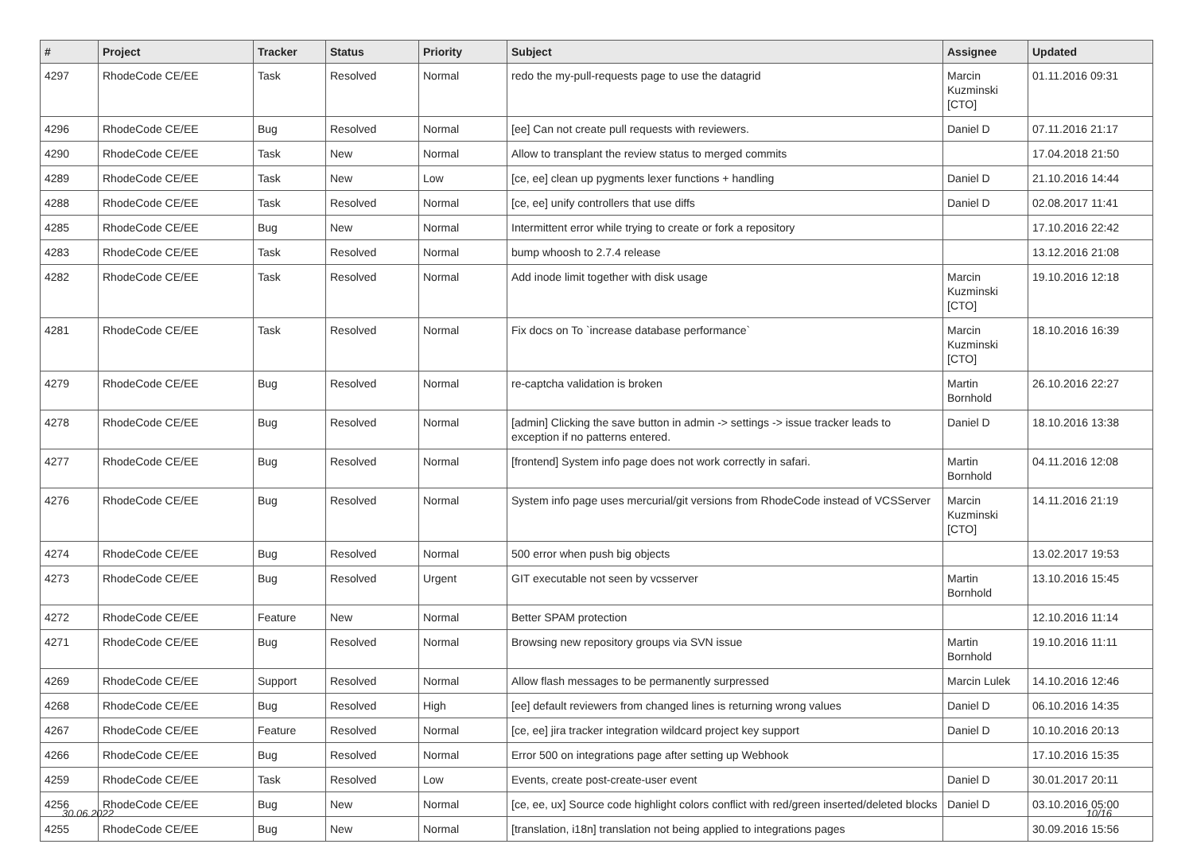| # | Project | Tracker | Status | Priority | Subject | Assignee | Updated |
| --- | --- | --- | --- | --- | --- | --- | --- |
| 4297 | RhodeCode CE/EE | Task | Resolved | Normal | redo the my-pull-requests page to use the datagrid | Marcin Kuzminski [CTO] | 01.11.2016 09:31 |
| 4296 | RhodeCode CE/EE | Bug | Resolved | Normal | [ee] Can not create pull requests with reviewers. | Daniel D | 07.11.2016 21:17 |
| 4290 | RhodeCode CE/EE | Task | New | Normal | Allow to transplant the review status to merged commits | | 17.04.2018 21:50 |
| 4289 | RhodeCode CE/EE | Task | New | Low | [ce, ee] clean up pygments lexer functions + handling | Daniel D | 21.10.2016 14:44 |
| 4288 | RhodeCode CE/EE | Task | Resolved | Normal | [ce, ee] unify controllers that use diffs | Daniel D | 02.08.2017 11:41 |
| 4285 | RhodeCode CE/EE | Bug | New | Normal | Intermittent error while trying to create or fork a repository | | 17.10.2016 22:42 |
| 4283 | RhodeCode CE/EE | Task | Resolved | Normal | bump whoosh to 2.7.4 release | | 13.12.2016 21:08 |
| 4282 | RhodeCode CE/EE | Task | Resolved | Normal | Add inode limit together with disk usage | Marcin Kuzminski [CTO] | 19.10.2016 12:18 |
| 4281 | RhodeCode CE/EE | Task | Resolved | Normal | Fix docs on To `increase database performance` | Marcin Kuzminski [CTO] | 18.10.2016 16:39 |
| 4279 | RhodeCode CE/EE | Bug | Resolved | Normal | re-captcha validation is broken | Martin Bornhold | 26.10.2016 22:27 |
| 4278 | RhodeCode CE/EE | Bug | Resolved | Normal | [admin] Clicking the save button in admin -> settings -> issue tracker leads to exception if no patterns entered. | Daniel D | 18.10.2016 13:38 |
| 4277 | RhodeCode CE/EE | Bug | Resolved | Normal | [frontend] System info page does not work correctly in safari. | Martin Bornhold | 04.11.2016 12:08 |
| 4276 | RhodeCode CE/EE | Bug | Resolved | Normal | System info page uses mercurial/git versions from RhodeCode instead of VCSServer | Marcin Kuzminski [CTO] | 14.11.2016 21:19 |
| 4274 | RhodeCode CE/EE | Bug | Resolved | Normal | 500 error when push big objects | | 13.02.2017 19:53 |
| 4273 | RhodeCode CE/EE | Bug | Resolved | Urgent | GIT executable not seen by vcsserver | Martin Bornhold | 13.10.2016 15:45 |
| 4272 | RhodeCode CE/EE | Feature | New | Normal | Better SPAM protection | | 12.10.2016 11:14 |
| 4271 | RhodeCode CE/EE | Bug | Resolved | Normal | Browsing new repository groups via SVN issue | Martin Bornhold | 19.10.2016 11:11 |
| 4269 | RhodeCode CE/EE | Support | Resolved | Normal | Allow flash messages to be permanently surpressed | Marcin Lulek | 14.10.2016 12:46 |
| 4268 | RhodeCode CE/EE | Bug | Resolved | High | [ee] default reviewers from changed lines is returning wrong values | Daniel D | 06.10.2016 14:35 |
| 4267 | RhodeCode CE/EE | Feature | Resolved | Normal | [ce, ee] jira tracker integration wildcard project key support | Daniel D | 10.10.2016 20:13 |
| 4266 | RhodeCode CE/EE | Bug | Resolved | Normal | Error 500 on integrations page after setting up Webhook | | 17.10.2016 15:35 |
| 4259 | RhodeCode CE/EE | Task | Resolved | Low | Events, create post-create-user event | Daniel D | 30.01.2017 20:11 |
| 4256 | RhodeCode CE/EE | Bug | New | Normal | [ce, ee, ux] Source code highlight colors conflict with red/green inserted/deleted blocks | Daniel D | 03.10.2016 05:00 |
| 4255 | RhodeCode CE/EE | Bug | New | Normal | [translation, i18n] translation not being applied to integrations pages | | 30.09.2016 15:56 |
30.06.2022 10/16